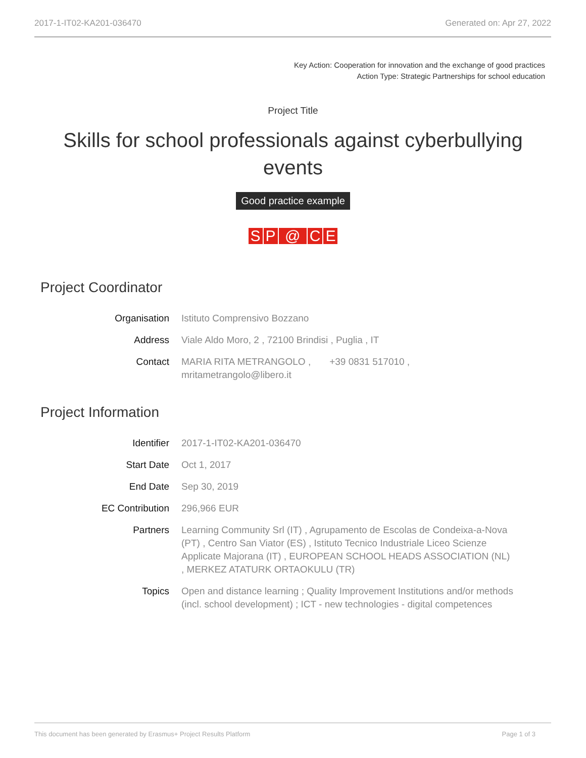2017-1-IT02-KA201-036470 Generated on: Apr 27, 2022
Key Action: Cooperation for innovation and the exchange of good practices
Action Type: Strategic Partnerships for school education
Project Title
Skills for school professionals against cyberbullying events
Good practice example
SP @ CE
Project Coordinator
| Organisation | Istituto Comprensivo Bozzano |
| Address | Viale Aldo Moro, 2 , 72100 Brindisi , Puglia , IT |
| Contact | MARIA RITA METRANGOLO , +39 0831 517010 , mritametrangolo@libero.it |
Project Information
| Identifier | 2017-1-IT02-KA201-036470 |
| Start Date | Oct 1, 2017 |
| End Date | Sep 30, 2019 |
| EC Contribution | 296,966 EUR |
| Partners | Learning Community Srl (IT) , Agrupamento de Escolas de Condeixa-a-Nova (PT) , Centro San Viator (ES) , Istituto Tecnico Industriale Liceo Scienze Applicate Majorana (IT) , EUROPEAN SCHOOL HEADS ASSOCIATION (NL) , MERKEZ ATATURK ORTAOKULU (TR) |
| Topics | Open and distance learning ; Quality Improvement Institutions and/or methods (incl. school development) ; ICT - new technologies - digital competences |
This document has been generated by Erasmus+ Project Results Platform Page 1 of 3